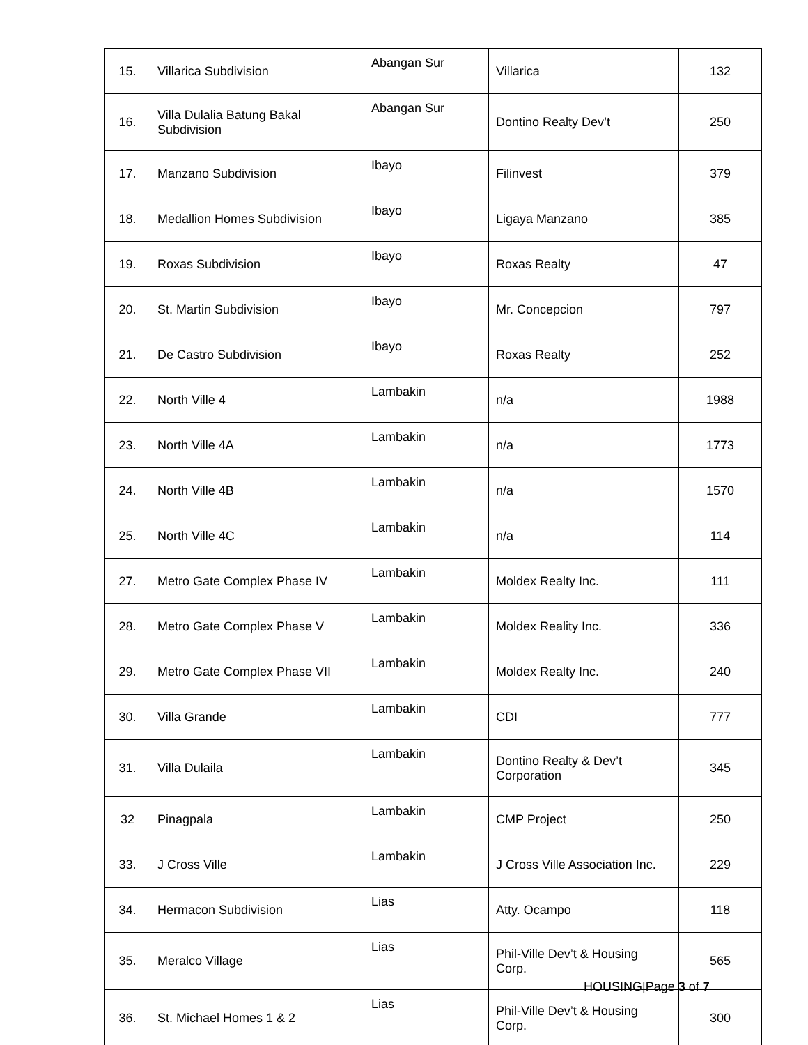| 15. | Villarica Subdivision | Abangan Sur | Villarica | 132 |
| 16. | Villa Dulalia Batung Bakal Subdivision | Abangan Sur | Dontino Realty Dev’t | 250 |
| 17. | Manzano Subdivision | Ibayo | Filinvest | 379 |
| 18. | Medallion Homes Subdivision | Ibayo | Ligaya Manzano | 385 |
| 19. | Roxas Subdivision | Ibayo | Roxas Realty | 47 |
| 20. | St. Martin Subdivision | Ibayo | Mr. Concepcion | 797 |
| 21. | De Castro Subdivision | Ibayo | Roxas Realty | 252 |
| 22. | North Ville 4 | Lambakin | n/a | 1988 |
| 23. | North Ville 4A | Lambakin | n/a | 1773 |
| 24. | North Ville 4B | Lambakin | n/a | 1570 |
| 25. | North Ville 4C | Lambakin | n/a | 114 |
| 27. | Metro Gate Complex Phase IV | Lambakin | Moldex Realty Inc. | 111 |
| 28. | Metro Gate Complex Phase V | Lambakin | Moldex Reality Inc. | 336 |
| 29. | Metro Gate Complex Phase VII | Lambakin | Moldex Realty Inc. | 240 |
| 30. | Villa Grande | Lambakin | CDI | 777 |
| 31. | Villa Dulaila | Lambakin | Dontino Realty & Dev’t Corporation | 345 |
| 32 | Pinagpala | Lambakin | CMP Project | 250 |
| 33. | J Cross Ville | Lambakin | J Cross Ville Association Inc. | 229 |
| 34. | Hermacon Subdivision | Lias | Atty. Ocampo | 118 |
| 35. | Meralco Village | Lias | Phil-Ville Dev’t & Housing Corp. | 565 |
| 36. | St. Michael Homes 1 & 2 | Lias | Phil-Ville Dev’t & Housing Corp. | 300 |
HOUSING|Page 3 of 7